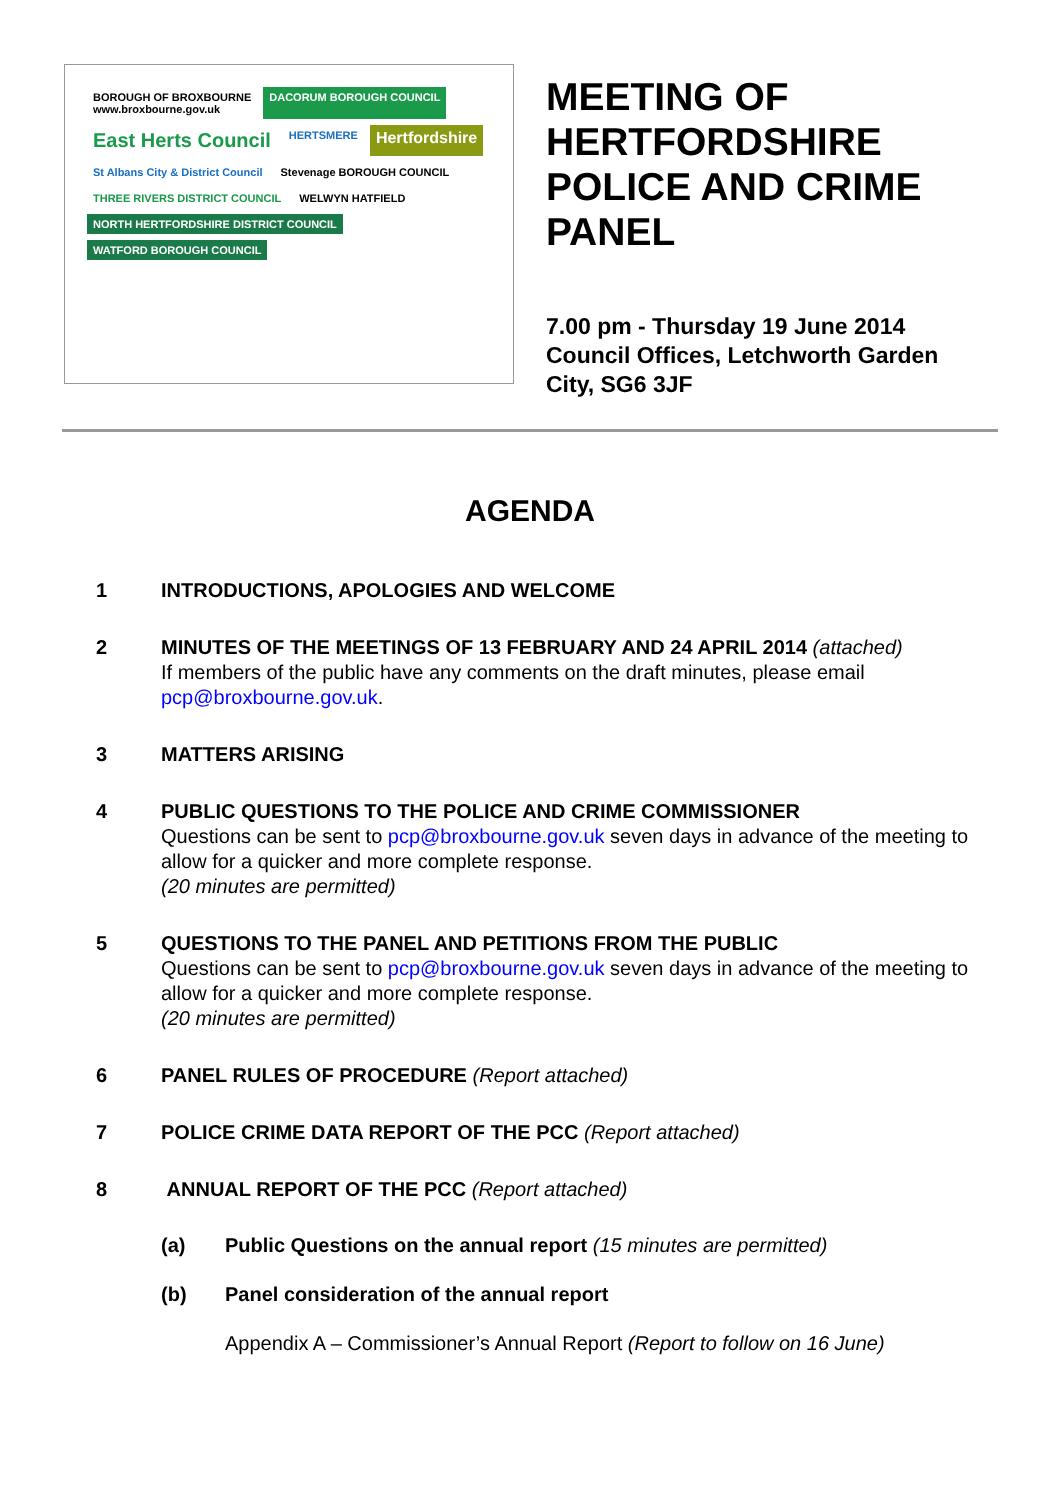BOROUGH OF BROXBOURNE
www.broxbourne.gov.uk
DACORUM BOROUGH COUNCIL
East Herts Council
HERTSMERE
Hertfordshire
St Albans City & District Council
Stevenage BOROUGH COUNCIL
THREE RIVERS DISTRICT COUNCIL
WELWYN HATFIELD
NORTH HERTFORDSHIRE DISTRICT COUNCIL
WATFORD BOROUGH COUNCIL
MEETING OF
HERTFORDSHIRE
POLICE AND CRIME
PANEL
7.00 pm - Thursday 19 June 2014
Council Offices, Letchworth Garden
City, SG6 3JF
AGENDA
1 INTRODUCTIONS, APOLOGIES AND WELCOME
2 MINUTES OF THE MEETINGS OF 13 FEBRUARY AND 24 APRIL 2014 (attached)
If members of the public have any comments on the draft minutes, please email pcp@broxbourne.gov.uk.
3 MATTERS ARISING
4 PUBLIC QUESTIONS TO THE POLICE AND CRIME COMMISSIONER
Questions can be sent to pcp@broxbourne.gov.uk seven days in advance of the meeting to allow for a quicker and more complete response.
(20 minutes are permitted)
5 QUESTIONS TO THE PANEL AND PETITIONS FROM THE PUBLIC
Questions can be sent to pcp@broxbourne.gov.uk seven days in advance of the meeting to allow for a quicker and more complete response.
(20 minutes are permitted)
6 PANEL RULES OF PROCEDURE (Report attached)
7 POLICE CRIME DATA REPORT OF THE PCC (Report attached)
8 ANNUAL REPORT OF THE PCC (Report attached)
(a) Public Questions on the annual report (15 minutes are permitted)
(b) Panel consideration of the annual report
Appendix A – Commissioner’s Annual Report (Report to follow on 16 June)